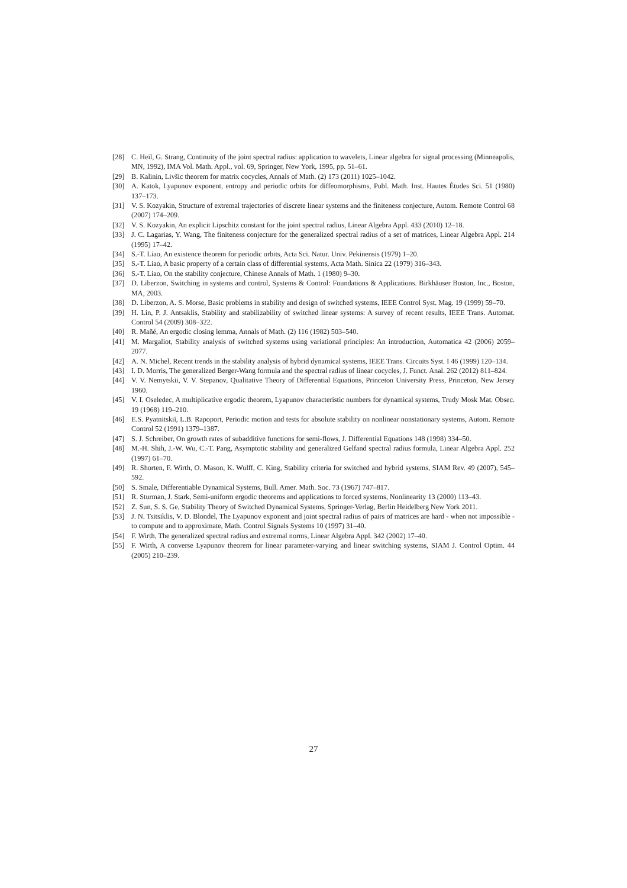[28] C. Heil, G. Strang, Continuity of the joint spectral radius: application to wavelets, Linear algebra for signal processing (Minneapolis, MN, 1992), IMA Vol. Math. Appl., vol. 69, Springer, New York, 1995, pp. 51–61.
[29] B. Kalinin, Livšic theorem for matrix cocycles, Annals of Math. (2) 173 (2011) 1025–1042.
[30] A. Katok, Lyapunov exponent, entropy and periodic orbits for diffeomorphisms, Publ. Math. Inst. Hautes Études Sci. 51 (1980) 137–173.
[31] V. S. Kozyakin, Structure of extremal trajectories of discrete linear systems and the finiteness conjecture, Autom. Remote Control 68 (2007) 174–209.
[32] V. S. Kozyakin, An explicit Lipschitz constant for the joint spectral radius, Linear Algebra Appl. 433 (2010) 12–18.
[33] J. C. Lagarias, Y. Wang, The finiteness conjecture for the generalized spectral radius of a set of matrices, Linear Algebra Appl. 214 (1995) 17–42.
[34] S.-T. Liao, An existence theorem for periodic orbits, Acta Sci. Natur. Univ. Pekinensis (1979) 1–20.
[35] S.-T. Liao, A basic property of a certain class of differential systems, Acta Math. Sinica 22 (1979) 316–343.
[36] S.-T. Liao, On the stability conjecture, Chinese Annals of Math. 1 (1980) 9–30.
[37] D. Liberzon, Switching in systems and control, Systems & Control: Foundations & Applications. Birkhäuser Boston, Inc., Boston, MA, 2003.
[38] D. Liberzon, A. S. Morse, Basic problems in stability and design of switched systems, IEEE Control Syst. Mag. 19 (1999) 59–70.
[39] H. Lin, P. J. Antsaklis, Stability and stabilizability of switched linear systems: A survey of recent results, IEEE Trans. Automat. Control 54 (2009) 308–322.
[40] R. Mañé, An ergodic closing lemma, Annals of Math. (2) 116 (1982) 503–540.
[41] M. Margaliot, Stability analysis of switched systems using variational principles: An introduction, Automatica 42 (2006) 2059–2077.
[42] A. N. Michel, Recent trends in the stability analysis of hybrid dynamical systems, IEEE Trans. Circuits Syst. I 46 (1999) 120–134.
[43] I. D. Morris, The generalized Berger-Wang formula and the spectral radius of linear cocycles, J. Funct. Anal. 262 (2012) 811–824.
[44] V. V. Nemytskii, V. V. Stepanov, Qualitative Theory of Differential Equations, Princeton University Press, Princeton, New Jersey 1960.
[45] V. I. Oseledec, A multiplicative ergodic theorem, Lyapunov characteristic numbers for dynamical systems, Trudy Mosk Mat. Obsec. 19 (1968) 119–210.
[46] E.S. Pyatnitskiĭ, L.B. Rapoport, Periodic motion and tests for absolute stability on nonlinear nonstationary systems, Autom. Remote Control 52 (1991) 1379–1387.
[47] S. J. Schreiber, On growth rates of subadditive functions for semi-flows, J. Differential Equations 148 (1998) 334–50.
[48] M.-H. Shih, J.-W. Wu, C.-T. Pang, Asymptotic stability and generalized Gelfand spectral radius formula, Linear Algebra Appl. 252 (1997) 61–70.
[49] R. Shorten, F. Wirth, O. Mason, K. Wulff, C. King, Stability criteria for switched and hybrid systems, SIAM Rev. 49 (2007), 545–592.
[50] S. Smale, Differentiable Dynamical Systems, Bull. Amer. Math. Soc. 73 (1967) 747–817.
[51] R. Sturman, J. Stark, Semi-uniform ergodic theorems and applications to forced systems, Nonlinearity 13 (2000) 113–43.
[52] Z. Sun, S. S. Ge, Stability Theory of Switched Dynamical Systems, Springer-Verlag, Berlin Heidelberg New York 2011.
[53] J. N. Tsitsiklis, V. D. Blondel, The Lyapunov exponent and joint spectral radius of pairs of matrices are hard - when not impossible - to compute and to approximate, Math. Control Signals Systems 10 (1997) 31–40.
[54] F. Wirth, The generalized spectral radius and extremal norms, Linear Algebra Appl. 342 (2002) 17–40.
[55] F. Wirth, A converse Lyapunov theorem for linear parameter-varying and linear switching systems, SIAM J. Control Optim. 44 (2005) 210–239.
27